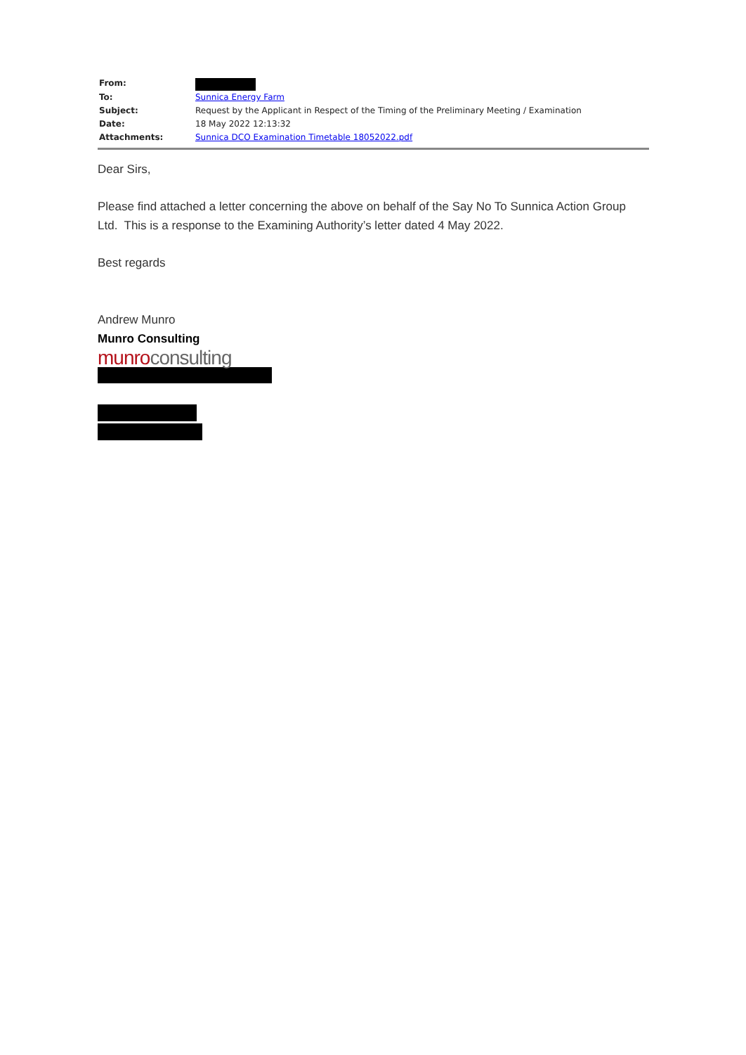| From: | |
| To: | Sunnica Energy Farm |
| Subject: | Request by the Applicant in Respect of the Timing of the Preliminary Meeting / Examination |
| Date: | 18 May 2022 12:13:32 |
| Attachments: | Sunnica DCO Examination Timetable 18052022.pdf |
Dear Sirs,
Please find attached a letter concerning the above on behalf of the Say No To Sunnica Action Group Ltd. This is a response to the Examining Authority’s letter dated 4 May 2022.
Best regards
Andrew Munro
Munro Consulting
munro consulting